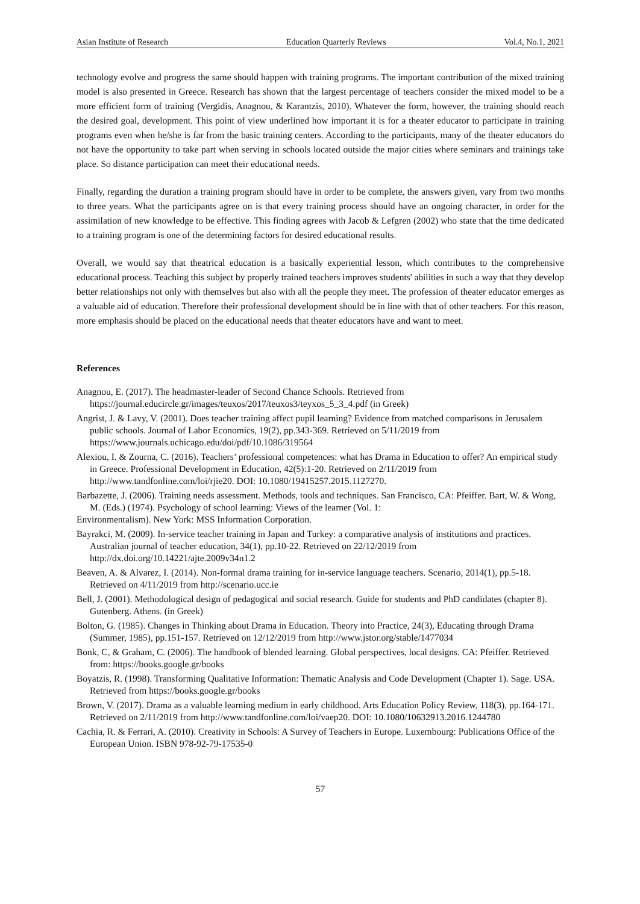Asian Institute of Research Education Quarterly Reviews Vol.4, No.1, 2021
technology evolve and progress the same should happen with training programs. The important contribution of the mixed training model is also presented in Greece. Research has shown that the largest percentage of teachers consider the mixed model to be a more efficient form of training (Vergidis, Anagnou, & Karantzis, 2010). Whatever the form, however, the training should reach the desired goal, development. This point of view underlined how important it is for a theater educator to participate in training programs even when he/she is far from the basic training centers. According to the participants, many of the theater educators do not have the opportunity to take part when serving in schools located outside the major cities where seminars and trainings take place. So distance participation can meet their educational needs.
Finally, regarding the duration a training program should have in order to be complete, the answers given, vary from two months to three years. What the participants agree on is that every training process should have an ongoing character, in order for the assimilation of new knowledge to be effective. This finding agrees with Jacob & Lefgren (2002) who state that the time dedicated to a training program is one of the determining factors for desired educational results.
Overall, we would say that theatrical education is a basically experiential lesson, which contributes to the comprehensive educational process. Teaching this subject by properly trained teachers improves students' abilities in such a way that they develop better relationships not only with themselves but also with all the people they meet. The profession of theater educator emerges as a valuable aid of education. Therefore their professional development should be in line with that of other teachers. For this reason, more emphasis should be placed on the educational needs that theater educators have and want to meet.
References
Anagnou, E. (2017). The headmaster-leader of Second Chance Schools. Retrieved from https://journal.educircle.gr/images/teuxos/2017/teuxos3/teyxos_5_3_4.pdf (in Greek)
Angrist, J. & Lavy, V. (2001). Does teacher training affect pupil learning? Evidence from matched comparisons in Jerusalem public schools. Journal of Labor Economics, 19(2), pp.343-369. Retrieved on 5/11/2019 from https://www.journals.uchicago.edu/doi/pdf/10.1086/319564
Alexiou, I. & Zourna, C. (2016). Teachers’ professional competences: what has Drama in Education to offer? An empirical study in Greece. Professional Development in Education, 42(5):1-20. Retrieved on 2/11/2019 from http://www.tandfonline.com/loi/rjie20. DOI: 10.1080/19415257.2015.1127270.
Barbazette, J. (2006). Training needs assessment. Methods, tools and techniques. San Francisco, CA: Pfeiffer. Bart, W. & Wong, M. (Eds.) (1974). Psychology of school learning: Views of the learner (Vol. 1:
Environmentalism). New York: MSS Information Corporation.
Bayrakci, M. (2009). In-service teacher training in Japan and Turkey: a comparative analysis of institutions and practices. Australian journal of teacher education, 34(1), pp.10-22. Retrieved on 22/12/2019 from http://dx.doi.org/10.14221/ajte.2009v34n1.2
Beaven, A. & Alvarez, I. (2014). Non-formal drama training for in-service language teachers. Scenario, 2014(1), pp.5-18. Retrieved on 4/11/2019 from http://scenario.ucc.ie
Bell, J. (2001). Methodological design of pedagogical and social research. Guide for students and PhD candidates (chapter 8). Gutenberg. Athens. (in Greek)
Bolton, G. (1985). Changes in Thinking about Drama in Education. Theory into Practice, 24(3), Educating through Drama (Summer, 1985), pp.151-157. Retrieved on 12/12/2019 from http://www.jstor.org/stable/1477034
Bonk, C, & Graham, C. (2006). The handbook of blended learning. Global perspectives, local designs. CA: Pfeiffer. Retrieved from: https://books.google.gr/books
Boyatzis, R. (1998). Transforming Qualitative Information: Thematic Analysis and Code Development (Chapter 1). Sage. USA. Retrieved from https://books.google.gr/books
Brown, V. (2017). Drama as a valuable learning medium in early childhood. Arts Education Policy Review, 118(3), pp.164-171. Retrieved on 2/11/2019 from http://www.tandfonline.com/loi/vaep20. DOI: 10.1080/10632913.2016.1244780
Cachia, R. & Ferrari, A. (2010). Creativity in Schools: A Survey of Teachers in Europe. Luxembourg: Publications Office of the European Union. ISBN 978-92-79-17535-0
57